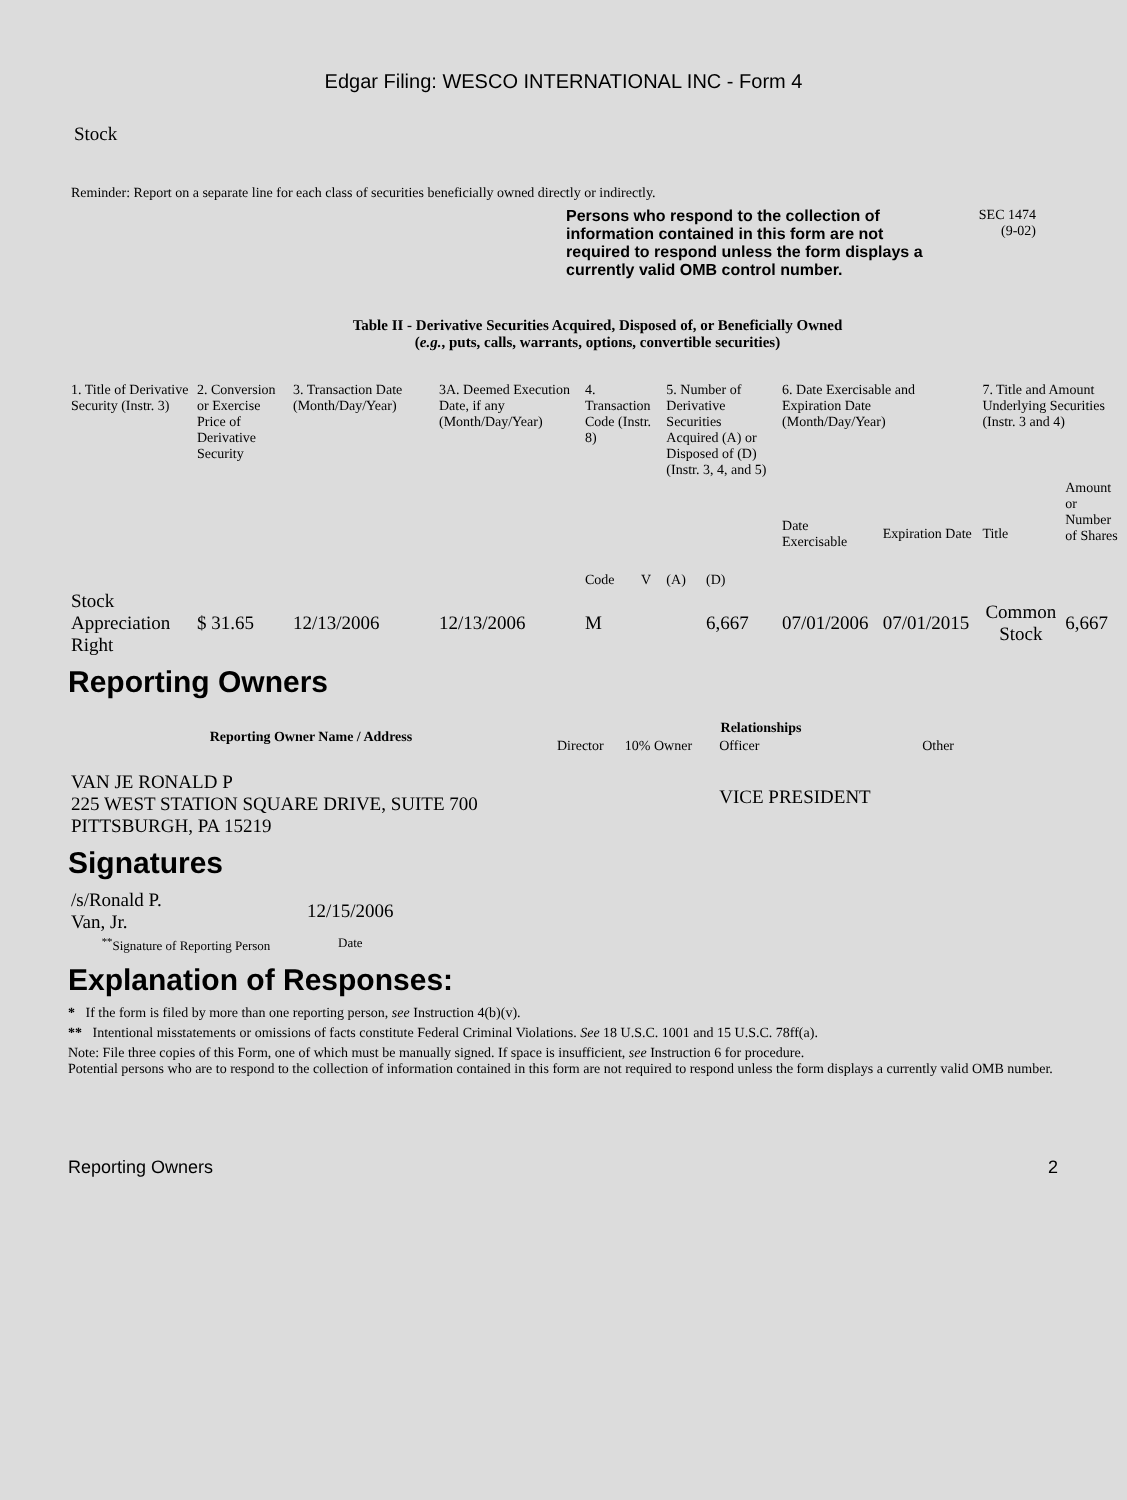Edgar Filing: WESCO INTERNATIONAL INC - Form 4
Stock
Reminder: Report on a separate line for each class of securities beneficially owned directly or indirectly.
Persons who respond to the collection of information contained in this form are not required to respond unless the form displays a currently valid OMB control number. SEC 1474
(9-02)
Table II - Derivative Securities Acquired, Disposed of, or Beneficially Owned
(e.g., puts, calls, warrants, options, convertible securities)
| 1. Title of Derivative Security (Instr. 3) | 2. Conversion or Exercise Price of Derivative Security | 3. Transaction Date (Month/Day/Year) | 3A. Deemed Execution Date, if any (Month/Day/Year) | 4. Transaction Code (Instr. 8) | | 5. Number of Derivative Securities Acquired (A) or Disposed of (D) (Instr. 3, 4, and 5) | | 6. Date Exercisable and Expiration Date (Month/Day/Year) | | 7. Title and Amount Underlying Securities (Instr. 3 and 4) | |
| --- | --- | --- | --- | --- | --- | --- | --- | --- | --- | --- | --- |
| | | | | Code | V | (A) | (D) | Date Exercisable | Expiration Date | Title | Amount or Number of Shares |
| Stock Appreciation Right | $ 31.65 | 12/13/2006 | 12/13/2006 | M | | | 6,667 | 07/01/2006 | 07/01/2015 | Common Stock | 6,667 |
Reporting Owners
| Reporting Owner Name / Address | Relationships | | | |
| --- | --- | --- | --- | --- |
| | Director | 10% Owner | Officer | Other |
| VAN JE RONALD P 225 WEST STATION SQUARE DRIVE, SUITE 700 PITTSBURGH, PA 15219 | | | VICE PRESIDENT | |
Signatures
| /s/Ronald P. Van, Jr. | 12/15/2006 |
| <sup>**</sup> Signature of Reporting Person | Date |
Explanation of Responses:
* If the form is filed by more than one reporting person, see Instruction 4(b)(v).
** Intentional misstatements or omissions of facts constitute Federal Criminal Violations. See 18 U.S.C. 1001 and 15 U.S.C. 78ff(a).
Note: File three copies of this Form, one of which must be manually signed. If space is insufficient, see Instruction 6 for procedure.
Potential persons who are to respond to the collection of information contained in this form are not required to respond unless the form displays a currently valid OMB number.
Reporting Owners 2